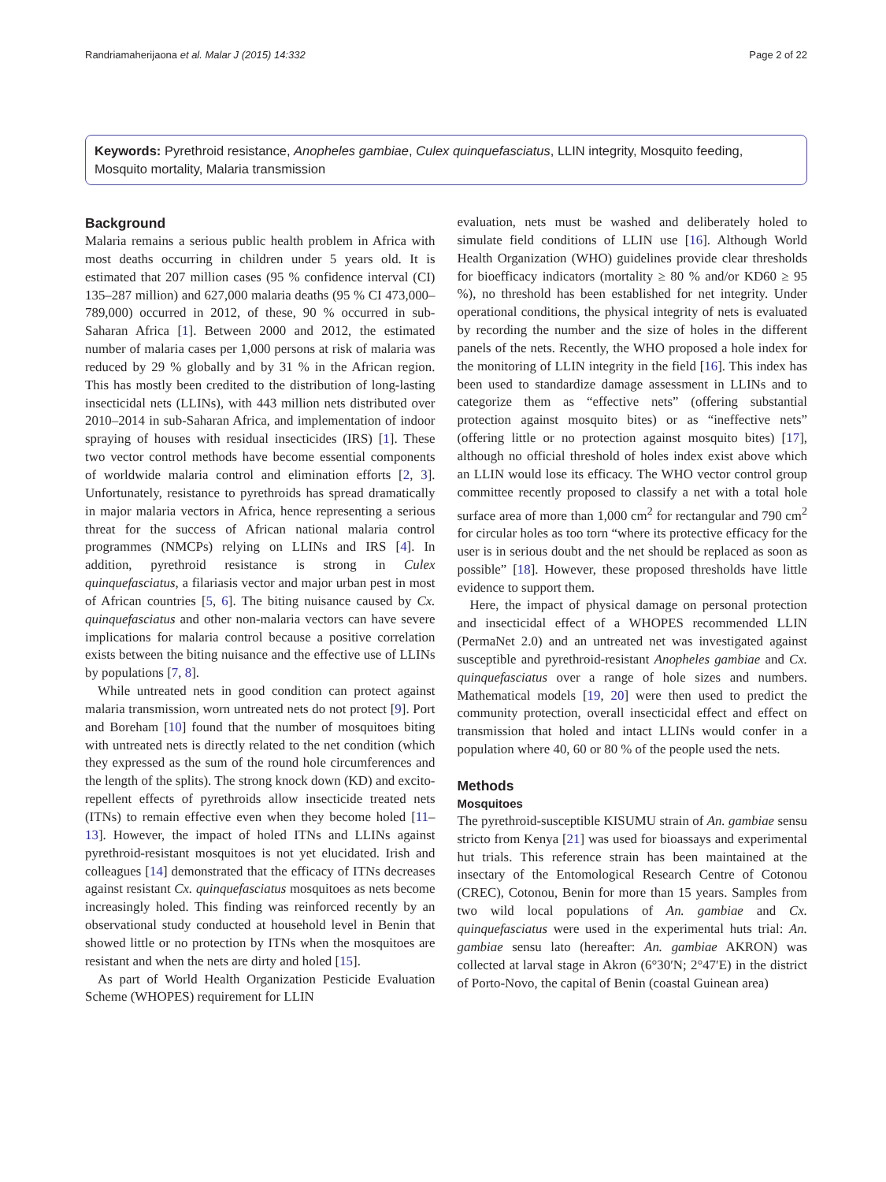Randriamaherijaona et al. Malar J (2015) 14:332 Page 2 of 22
Keywords: Pyrethroid resistance, Anopheles gambiae, Culex quinquefasciatus, LLIN integrity, Mosquito feeding, Mosquito mortality, Malaria transmission
Background
Malaria remains a serious public health problem in Africa with most deaths occurring in children under 5 years old. It is estimated that 207 million cases (95 % confidence interval (CI) 135–287 million) and 627,000 malaria deaths (95 % CI 473,000–789,000) occurred in 2012, of these, 90 % occurred in sub-Saharan Africa [1]. Between 2000 and 2012, the estimated number of malaria cases per 1,000 persons at risk of malaria was reduced by 29 % globally and by 31 % in the African region. This has mostly been credited to the distribution of long-lasting insecticidal nets (LLINs), with 443 million nets distributed over 2010–2014 in sub-Saharan Africa, and implementation of indoor spraying of houses with residual insecticides (IRS) [1]. These two vector control methods have become essential components of worldwide malaria control and elimination efforts [2, 3]. Unfortunately, resistance to pyrethroids has spread dramatically in major malaria vectors in Africa, hence representing a serious threat for the success of African national malaria control programmes (NMCPs) relying on LLINs and IRS [4]. In addition, pyrethroid resistance is strong in Culex quinquefasciatus, a filariasis vector and major urban pest in most of African countries [5, 6]. The biting nuisance caused by Cx. quinquefasciatus and other non-malaria vectors can have severe implications for malaria control because a positive correlation exists between the biting nuisance and the effective use of LLINs by populations [7, 8].
While untreated nets in good condition can protect against malaria transmission, worn untreated nets do not protect [9]. Port and Boreham [10] found that the number of mosquitoes biting with untreated nets is directly related to the net condition (which they expressed as the sum of the round hole circumferences and the length of the splits). The strong knock down (KD) and excito-repellent effects of pyrethroids allow insecticide treated nets (ITNs) to remain effective even when they become holed [11–13]. However, the impact of holed ITNs and LLINs against pyrethroid-resistant mosquitoes is not yet elucidated. Irish and colleagues [14] demonstrated that the efficacy of ITNs decreases against resistant Cx. quinquefasciatus mosquitoes as nets become increasingly holed. This finding was reinforced recently by an observational study conducted at household level in Benin that showed little or no protection by ITNs when the mosquitoes are resistant and when the nets are dirty and holed [15].
As part of World Health Organization Pesticide Evaluation Scheme (WHOPES) requirement for LLIN
evaluation, nets must be washed and deliberately holed to simulate field conditions of LLIN use [16]. Although World Health Organization (WHO) guidelines provide clear thresholds for bioefficacy indicators (mortality ≥ 80 % and/or KD60 ≥ 95 %), no threshold has been established for net integrity. Under operational conditions, the physical integrity of nets is evaluated by recording the number and the size of holes in the different panels of the nets. Recently, the WHO proposed a hole index for the monitoring of LLIN integrity in the field [16]. This index has been used to standardize damage assessment in LLINs and to categorize them as “effective nets” (offering substantial protection against mosquito bites) or as “ineffective nets” (offering little or no protection against mosquito bites) [17], although no official threshold of holes index exist above which an LLIN would lose its efficacy. The WHO vector control group committee recently proposed to classify a net with a total hole surface area of more than 1,000 cm<sup>2</sup> for rectangular and 790 cm<sup>2</sup> for circular holes as too torn “where its protective efficacy for the user is in serious doubt and the net should be replaced as soon as possible” [18]. However, these proposed thresholds have little evidence to support them.
Here, the impact of physical damage on personal protection and insecticidal effect of a WHOPES recommended LLIN (PermaNet 2.0) and an untreated net was investigated against susceptible and pyrethroid-resistant Anopheles gambiae and Cx. quinquefasciatus over a range of hole sizes and numbers. Mathematical models [19, 20] were then used to predict the community protection, overall insecticidal effect and effect on transmission that holed and intact LLINs would confer in a population where 40, 60 or 80 % of the people used the nets.
Methods
Mosquitoes
The pyrethroid-susceptible KISUMU strain of An. gambiae sensu stricto from Kenya [21] was used for bioassays and experimental hut trials. This reference strain has been maintained at the insectary of the Entomological Research Centre of Cotonou (CREC), Cotonou, Benin for more than 15 years. Samples from two wild local populations of An. gambiae and Cx. quinquefasciatus were used in the experimental huts trial: An. gambiae sensu lato (hereafter: An. gambiae AKRON) was collected at larval stage in Akron (6°30′N; 2°47′E) in the district of Porto-Novo, the capital of Benin (coastal Guinean area)